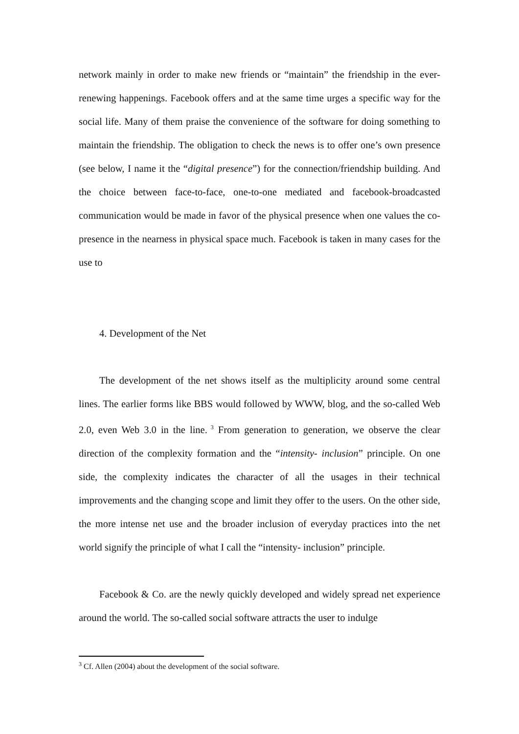network mainly in order to make new friends or “maintain” the friendship in the ever-renewing happenings. Facebook offers and at the same time urges a specific way for the social life. Many of them praise the convenience of the software for doing something to maintain the friendship. The obligation to check the news is to offer one’s own presence (see below, I name it the “digital presence”) for the connection/friendship building. And the choice between face-to-face, one-to-one mediated and facebook-broadcasted communication would be made in favor of the physical presence when one values the co-presence in the nearness in physical space much. Facebook is taken in many cases for the use to
4. Development of the Net
The development of the net shows itself as the multiplicity around some central lines. The earlier forms like BBS would followed by WWW, blog, and the so-called Web 2.0, even Web 3.0 in the line.<sup>3</sup> From generation to generation, we observe the clear direction of the complexity formation and the “intensity- inclusion” principle. On one side, the complexity indicates the character of all the usages in their technical improvements and the changing scope and limit they offer to the users. On the other side, the more intense net use and the broader inclusion of everyday practices into the net world signify the principle of what I call the “intensity- inclusion” principle.
Facebook & Co. are the newly quickly developed and widely spread net experience around the world. The so-called social software attracts the user to indulge
<sup>3</sup> Cf. Allen (2004) about the development of the social software.